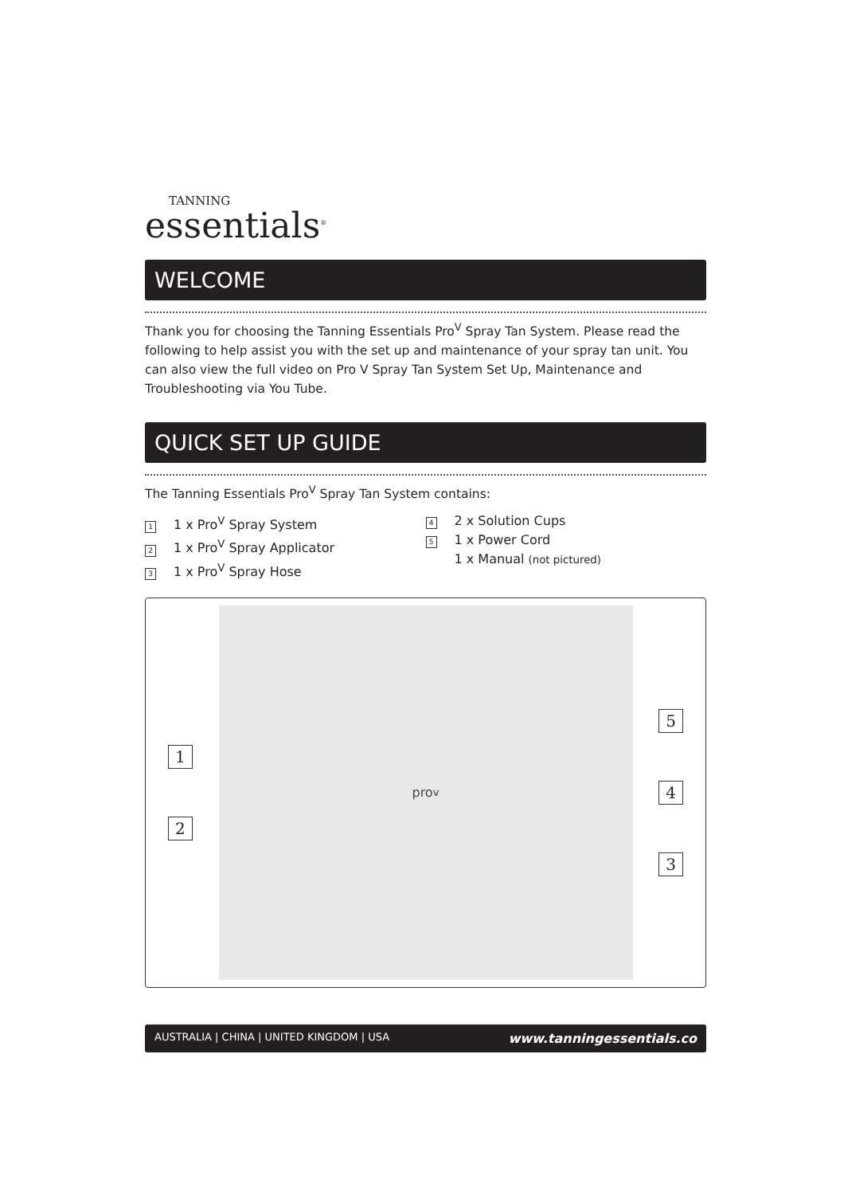TANNING
essentials<sup>®</sup>
WELCOME
Thank you for choosing the Tanning Essentials Pro<sup>V</sup> Spray Tan System. Please read the following to help assist you with the set up and maintenance of your spray tan unit. You can also view the full video on Pro V Spray Tan System Set Up, Maintenance and Troubleshooting via You Tube.
QUICK SET UP GUIDE
The Tanning Essentials Pro<sup>V</sup> Spray Tan System contains:
1 1 x Pro<sup>V</sup> Spray System
2 1 x Pro<sup>V</sup> Spray Applicator
3 1 x Pro<sup>V</sup> Spray Hose
4 2 x Solution Cups
5 1 x Power Cord
1 x Manual (not pictured)
1
2
pro<sup>v</sup>
5
4
3
AUSTRALIA | CHINA | UNITED KINGDOM | USA www.tanningessentials.co